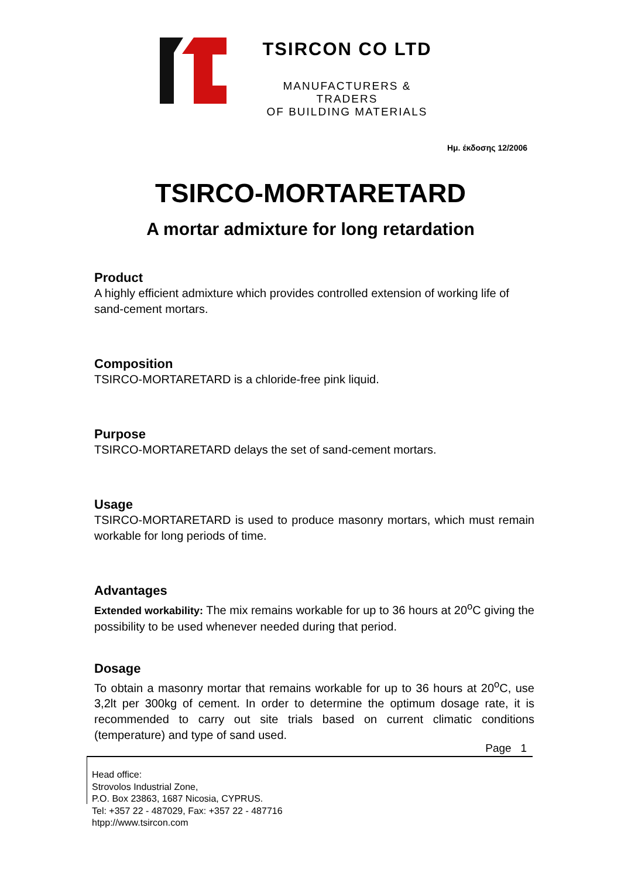TSIRCON CO LTD
MANUFACTURERS & TRADERS
OF BUILDING MATERIALS
Ημ. έκδοσης 12/2006
TSIRCO-MORTARETARD
A mortar admixture for long retardation
Product
A highly efficient admixture which provides controlled extension of working life of sand-cement mortars.
Composition
TSIRCO-MORTARETARD is a chloride-free pink liquid.
Purpose
TSIRCO-MORTARETARD delays the set of sand-cement mortars.
Usage
TSIRCO-MORTARETARD is used to produce masonry mortars, which must remain workable for long periods of time.
Advantages
Extended workability: The mix remains workable for up to 36 hours at 20<sup>o</sup>C giving the possibility to be used whenever needed during that period.
Dosage
To obtain a masonry mortar that remains workable for up to 36 hours at 20<sup>o</sup>C, use 3,2lt per 300kg of cement. In order to determine the optimum dosage rate, it is recommended to carry out site trials based on current climatic conditions (temperature) and type of sand used.
Page 1
Head office:
Strovolos Industrial Zone,
P.O. Box 23863, 1687 Nicosia, CYPRUS.
Tel: +357 22 - 487029, Fax: +357 22 - 487716
htpp://www.tsircon.com